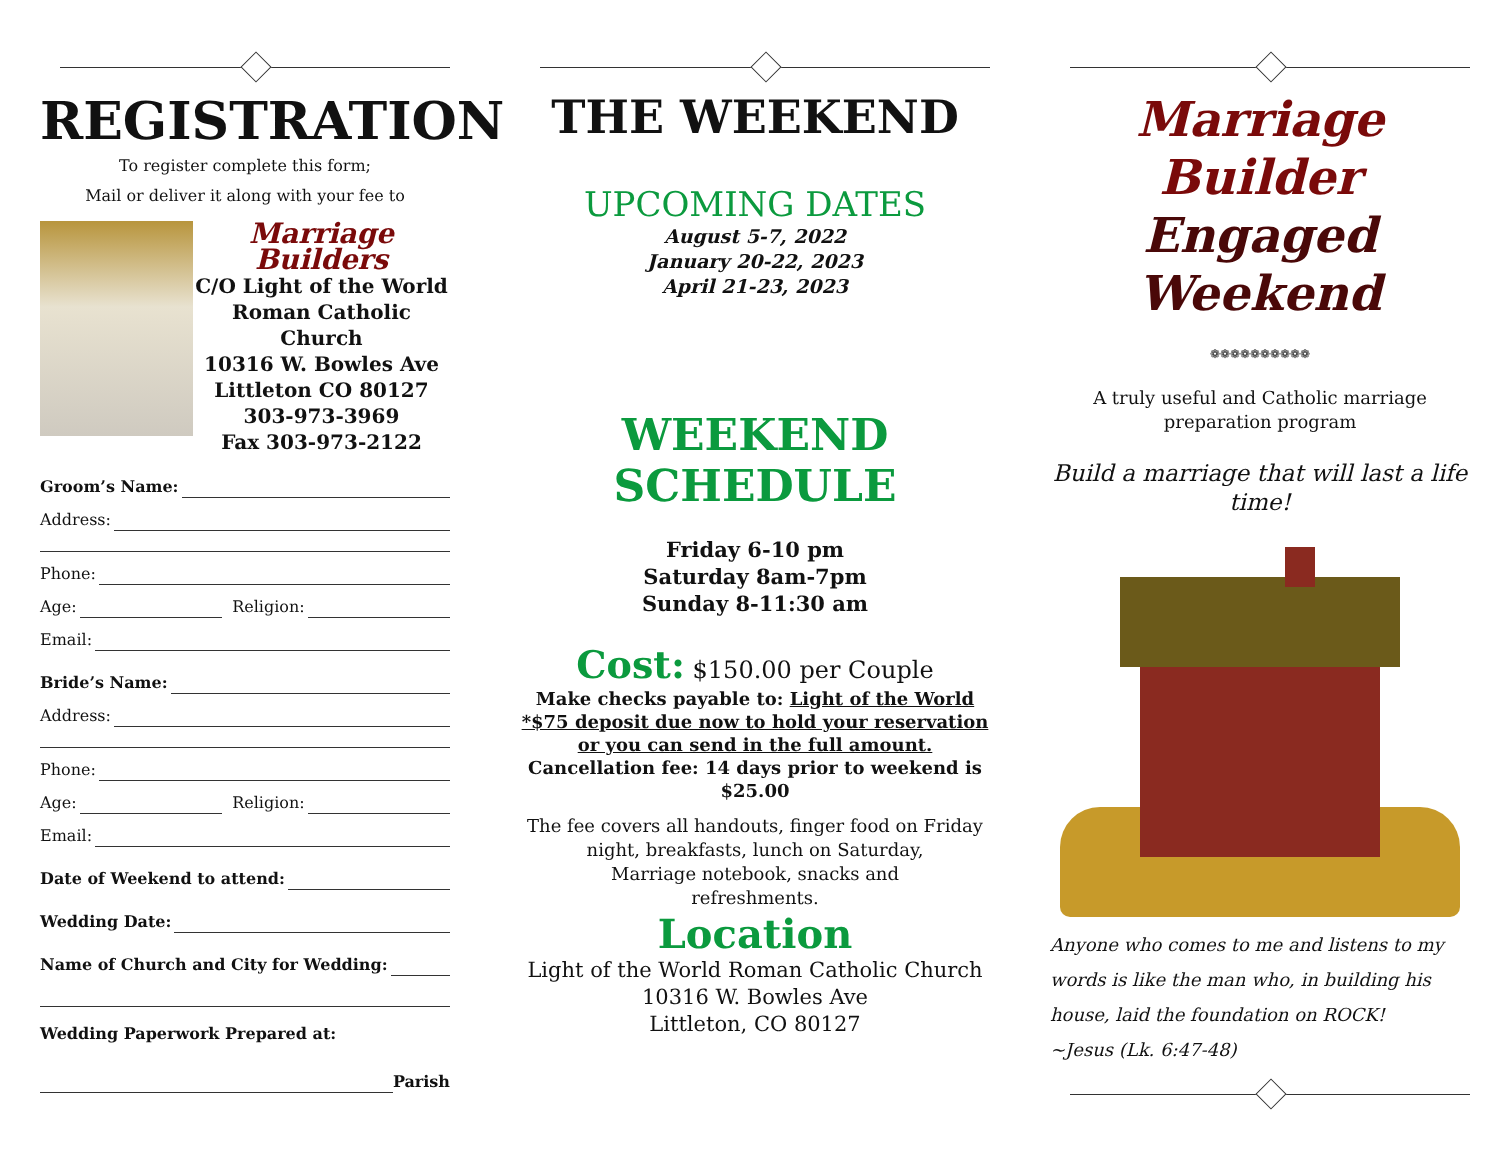REGISTRATION
To register complete this form;
Mail or deliver it along with your fee to
Marriage Builders
C/O Light of the World
Roman Catholic Church
10316 W. Bowles Ave
Littleton CO 80127
303-973-3969
Fax 303-973-2122
Groom’s Name:
Address:
Phone:
Age: Religion:
Email:
Bride’s Name:
Address:
Phone:
Age: Religion:
Email:
Date of Weekend to attend:
Wedding Date:
Name of Church and City for Wedding:
Wedding Paperwork Prepared at:
Parish
THE WEEKEND
UPCOMING DATES
August 5-7, 2022
January 20-22, 2023
April 21-23, 2023
WEEKEND SCHEDULE
Friday 6-10 pm
Saturday 8am-7pm
Sunday 8-11:30 am
Cost: $150.00 per Couple
Make checks payable to: Light of the World
*$75 deposit due now to hold your reservation or you can send in the full amount.
Cancellation fee: 14 days prior to weekend is $25.00
The fee covers all handouts, finger food on Friday night, breakfasts, lunch on Saturday,
Marriage notebook, snacks and
refreshments.
Location
Light of the World Roman Catholic Church
10316 W. Bowles Ave
Littleton, CO 80127
Marriage Builder
Engaged
Weekend
❁❁❁❁❁❁❁❁❁❁
A truly useful and Catholic marriage preparation program
Build a marriage that will last a life time!
Anyone who comes to me and listens to my words is like the man who, in building his house, laid the foundation on ROCK!
~Jesus (Lk. 6:47-48)